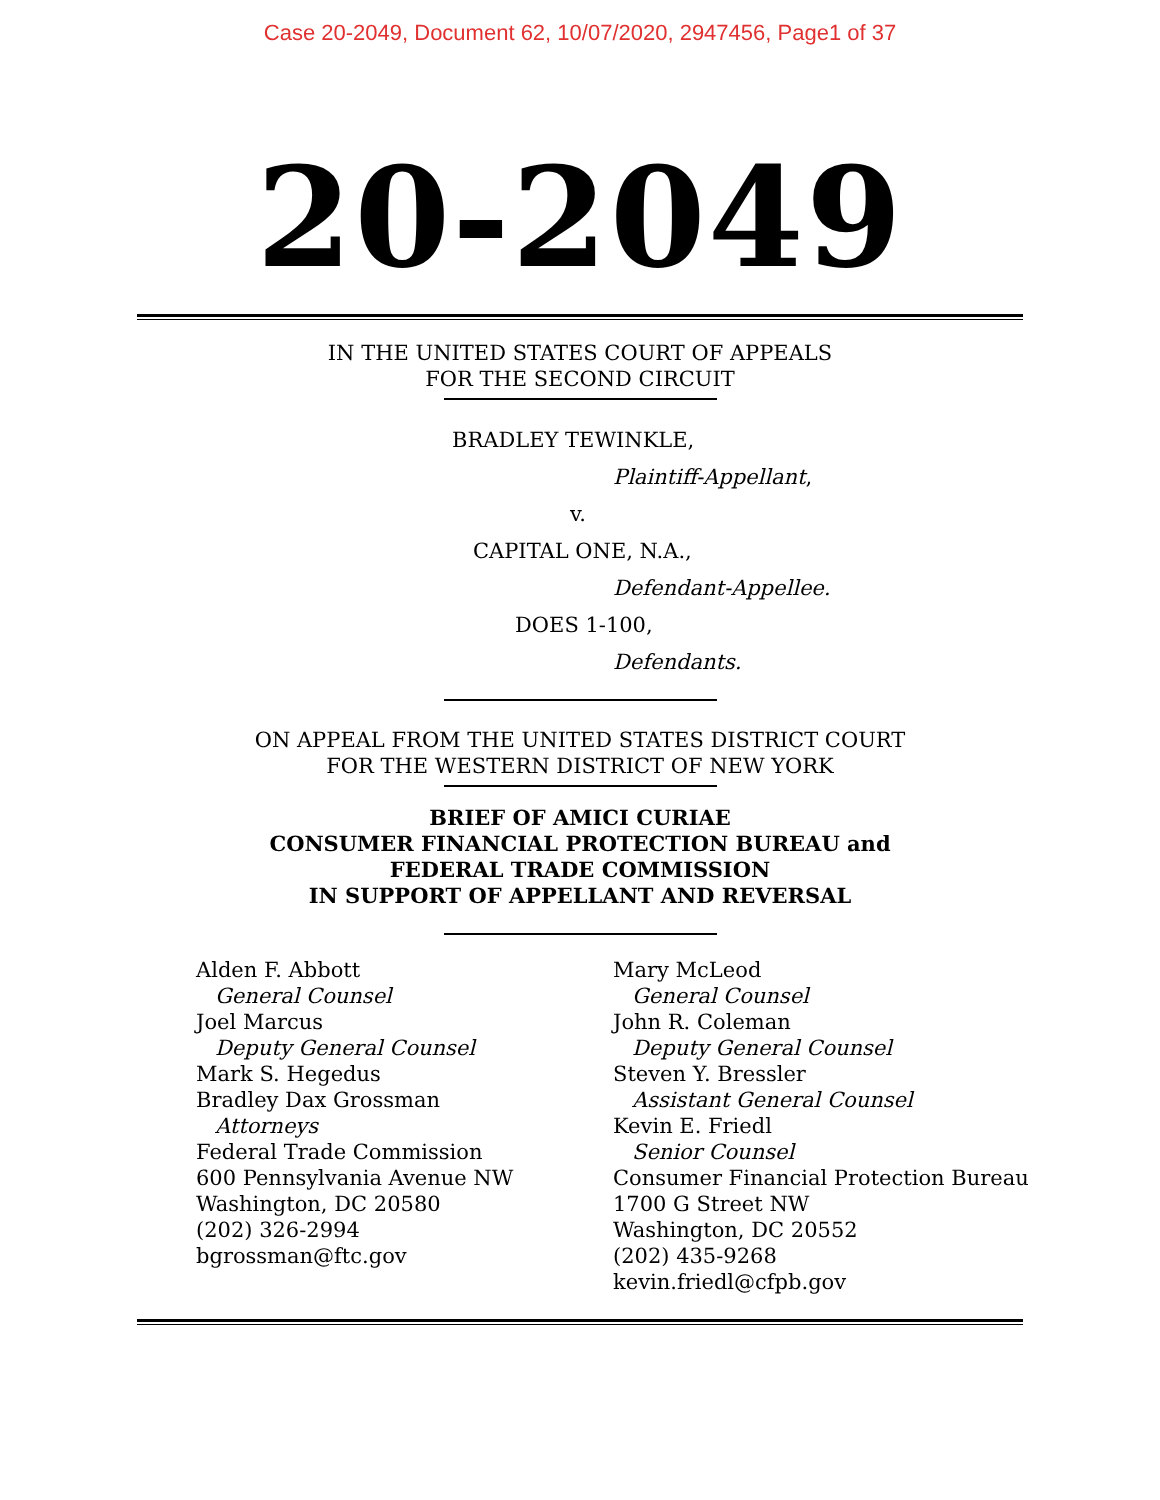Case 20-2049, Document 62, 10/07/2020, 2947456, Page1 of 37
20-2049
IN THE UNITED STATES COURT OF APPEALS
FOR THE SECOND CIRCUIT
BRADLEY TEWINKLE,
Plaintiff-Appellant,
v.
CAPITAL ONE, N.A.,
Defendant-Appellee.
DOES 1-100,
Defendants.
ON APPEAL FROM THE UNITED STATES DISTRICT COURT
FOR THE WESTERN DISTRICT OF NEW YORK
BRIEF OF AMICI CURIAE
CONSUMER FINANCIAL PROTECTION BUREAU and
FEDERAL TRADE COMMISSION
IN SUPPORT OF APPELLANT AND REVERSAL
Alden F. Abbott
General Counsel
Joel Marcus
Deputy General Counsel
Mark S. Hegedus
Bradley Dax Grossman
Attorneys
Federal Trade Commission
600 Pennsylvania Avenue NW
Washington, DC 20580
(202) 326-2994
bgrossman@ftc.gov
Mary McLeod
General Counsel
John R. Coleman
Deputy General Counsel
Steven Y. Bressler
Assistant General Counsel
Kevin E. Friedl
Senior Counsel
Consumer Financial Protection Bureau
1700 G Street NW
Washington, DC 20552
(202) 435-9268
kevin.friedl@cfpb.gov